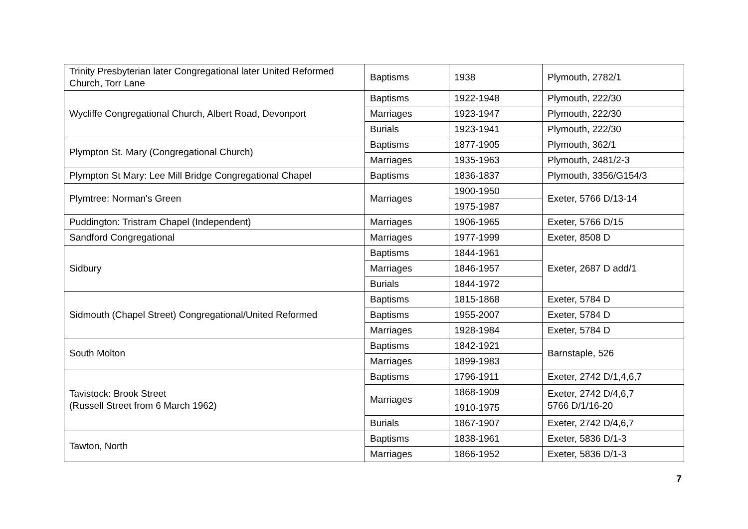| Trinity Presbyterian later Congregational later United Reformed Church, Torr Lane | Baptisms | 1938 | Plymouth, 2782/1 |
| Wycliffe Congregational Church, Albert Road, Devonport | Baptisms | 1922-1948 | Plymouth, 222/30 |
| | Marriages | 1923-1947 | Plymouth, 222/30 |
| | Burials | 1923-1941 | Plymouth, 222/30 |
| Plympton St. Mary (Congregational Church) | Baptisms | 1877-1905 | Plymouth, 362/1 |
| | Marriages | 1935-1963 | Plymouth, 2481/2-3 |
| Plympton St Mary: Lee Mill Bridge Congregational Chapel | Baptisms | 1836-1837 | Plymouth, 3356/G154/3 |
| Plymtree: Norman's Green | Marriages | 1900-1950 | Exeter, 5766 D/13-14 |
| | | 1975-1987 | |
| Puddington: Tristram Chapel (Independent) | Marriages | 1906-1965 | Exeter, 5766 D/15 |
| Sandford Congregational | Marriages | 1977-1999 | Exeter, 8508 D |
| Sidbury | Baptisms | 1844-1961 | Exeter, 2687 D add/1 |
| | Marriages | 1846-1957 | |
| | Burials | 1844-1972 | |
| Sidmouth (Chapel Street) Congregational/United Reformed | Baptisms | 1815-1868 | Exeter, 5784 D |
| | Baptisms | 1955-2007 | Exeter, 5784 D |
| | Marriages | 1928-1984 | Exeter, 5784 D |
| South Molton | Baptisms | 1842-1921 | Barnstaple, 526 |
| | Marriages | 1899-1983 | |
| Tavistock: Brook Street (Russell Street from 6 March 1962) | Baptisms | 1796-1911 | Exeter, 2742 D/1,4,6,7 |
| | Marriages | 1868-1909 | Exeter, 2742 D/4,6,7 5766 D/1/16-20 |
| | | 1910-1975 | |
| | Burials | 1867-1907 | Exeter, 2742 D/4,6,7 |
| Tawton, North | Baptisms | 1838-1961 | Exeter, 5836 D/1-3 |
| | Marriages | 1866-1952 | Exeter, 5836 D/1-3 |
7